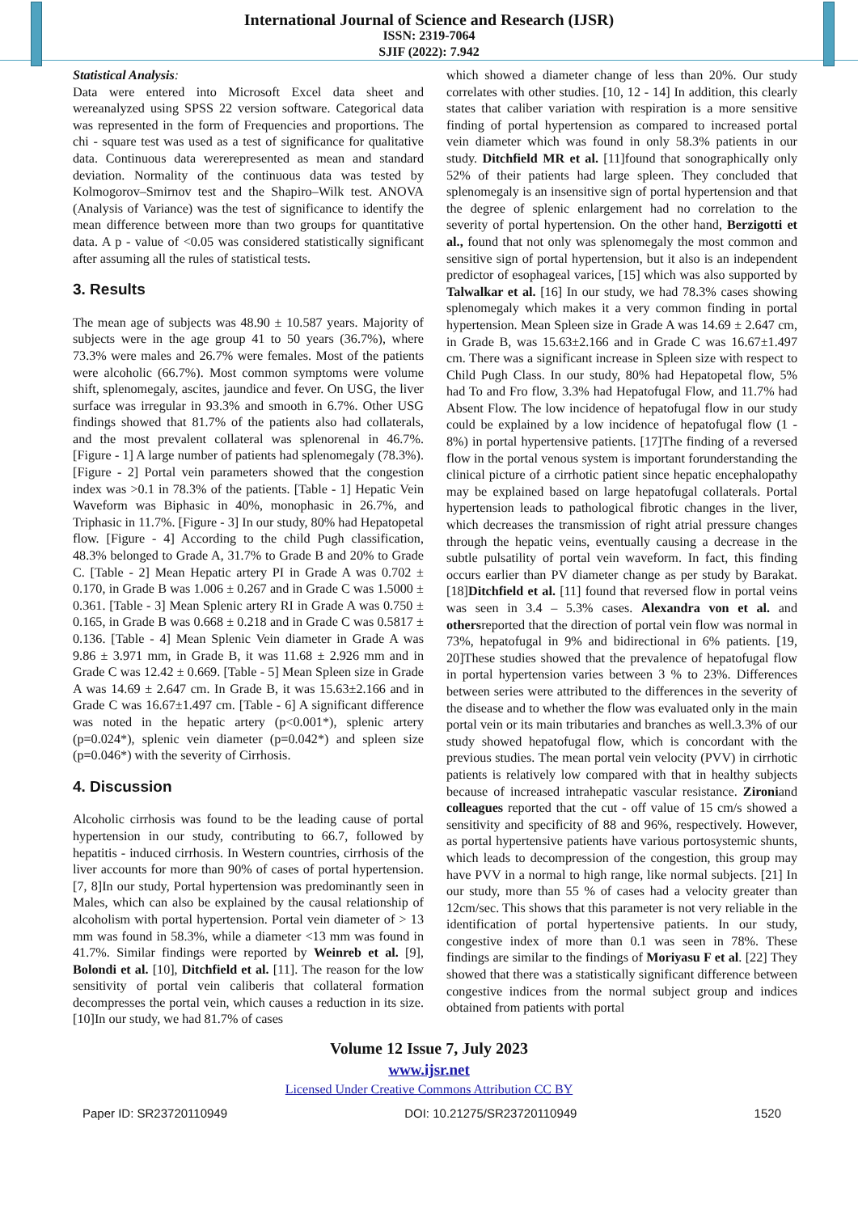International Journal of Science and Research (IJSR)
ISSN: 2319-7064
SJIF (2022): 7.942
Statistical Analysis:
Data were entered into Microsoft Excel data sheet and wereanalyzed using SPSS 22 version software. Categorical data was represented in the form of Frequencies and proportions. The chi - square test was used as a test of significance for qualitative data. Continuous data wererepresented as mean and standard deviation. Normality of the continuous data was tested by Kolmogorov–Smirnov test and the Shapiro–Wilk test. ANOVA (Analysis of Variance) was the test of significance to identify the mean difference between more than two groups for quantitative data. A p - value of <0.05 was considered statistically significant after assuming all the rules of statistical tests.
3. Results
The mean age of subjects was 48.90 ± 10.587 years. Majority of subjects were in the age group 41 to 50 years (36.7%), where 73.3% were males and 26.7% were females. Most of the patients were alcoholic (66.7%). Most common symptoms were volume shift, splenomegaly, ascites, jaundice and fever. On USG, the liver surface was irregular in 93.3% and smooth in 6.7%. Other USG findings showed that 81.7% of the patients also had collaterals, and the most prevalent collateral was splenorenal in 46.7%. [Figure - 1] A large number of patients had splenomegaly (78.3%). [Figure - 2] Portal vein parameters showed that the congestion index was >0.1 in 78.3% of the patients. [Table - 1] Hepatic Vein Waveform was Biphasic in 40%, monophasic in 26.7%, and Triphasic in 11.7%. [Figure - 3] In our study, 80% had Hepatopetal flow. [Figure - 4] According to the child Pugh classification, 48.3% belonged to Grade A, 31.7% to Grade B and 20% to Grade C. [Table - 2] Mean Hepatic artery PI in Grade A was 0.702 ± 0.170, in Grade B was 1.006 ± 0.267 and in Grade C was 1.5000 ± 0.361. [Table - 3] Mean Splenic artery RI in Grade A was 0.750 ± 0.165, in Grade B was 0.668 ± 0.218 and in Grade C was 0.5817 ± 0.136. [Table - 4] Mean Splenic Vein diameter in Grade A was 9.86 ± 3.971 mm, in Grade B, it was 11.68 ± 2.926 mm and in Grade C was 12.42 ± 0.669. [Table - 5] Mean Spleen size in Grade A was 14.69 ± 2.647 cm. In Grade B, it was 15.63±2.166 and in Grade C was 16.67±1.497 cm. [Table - 6] A significant difference was noted in the hepatic artery (p<0.001*), splenic artery (p=0.024*), splenic vein diameter (p=0.042*) and spleen size (p=0.046*) with the severity of Cirrhosis.
4. Discussion
Alcoholic cirrhosis was found to be the leading cause of portal hypertension in our study, contributing to 66.7, followed by hepatitis - induced cirrhosis. In Western countries, cirrhosis of the liver accounts for more than 90% of cases of portal hypertension. [7, 8]In our study, Portal hypertension was predominantly seen in Males, which can also be explained by the causal relationship of alcoholism with portal hypertension. Portal vein diameter of > 13 mm was found in 58.3%, while a diameter <13 mm was found in 41.7%. Similar findings were reported by Weinreb et al. [9], Bolondi et al. [10], Ditchfield et al. [11]. The reason for the low sensitivity of portal vein caliberis that collateral formation decompresses the portal vein, which causes a reduction in its size. [10]In our study, we had 81.7% of cases
which showed a diameter change of less than 20%. Our study correlates with other studies. [10, 12 - 14] In addition, this clearly states that caliber variation with respiration is a more sensitive finding of portal hypertension as compared to increased portal vein diameter which was found in only 58.3% patients in our study. Ditchfield MR et al. [11]found that sonographically only 52% of their patients had large spleen. They concluded that splenomegaly is an insensitive sign of portal hypertension and that the degree of splenic enlargement had no correlation to the severity of portal hypertension. On the other hand, Berzigotti et al., found that not only was splenomegaly the most common and sensitive sign of portal hypertension, but it also is an independent predictor of esophageal varices, [15] which was also supported by Talwalkar et al. [16] In our study, we had 78.3% cases showing splenomegaly which makes it a very common finding in portal hypertension. Mean Spleen size in Grade A was 14.69 ± 2.647 cm, in Grade B, was 15.63±2.166 and in Grade C was 16.67±1.497 cm. There was a significant increase in Spleen size with respect to Child Pugh Class. In our study, 80% had Hepatopetal flow, 5% had To and Fro flow, 3.3% had Hepatofugal Flow, and 11.7% had Absent Flow. The low incidence of hepatofugal flow in our study could be explained by a low incidence of hepatofugal flow (1 - 8%) in portal hypertensive patients. [17]The finding of a reversed flow in the portal venous system is important forunderstanding the clinical picture of a cirrhotic patient since hepatic encephalopathy may be explained based on large hepatofugal collaterals. Portal hypertension leads to pathological fibrotic changes in the liver, which decreases the transmission of right atrial pressure changes through the hepatic veins, eventually causing a decrease in the subtle pulsatility of portal vein waveform. In fact, this finding occurs earlier than PV diameter change as per study by Barakat. [18]Ditchfield et al. [11] found that reversed flow in portal veins was seen in 3.4 – 5.3% cases. Alexandra von et al. and othersreported that the direction of portal vein flow was normal in 73%, hepatofugal in 9% and bidirectional in 6% patients. [19, 20]These studies showed that the prevalence of hepatofugal flow in portal hypertension varies between 3 % to 23%. Differences between series were attributed to the differences in the severity of the disease and to whether the flow was evaluated only in the main portal vein or its main tributaries and branches as well.3.3% of our study showed hepatofugal flow, which is concordant with the previous studies. The mean portal vein velocity (PVV) in cirrhotic patients is relatively low compared with that in healthy subjects because of increased intrahepatic vascular resistance. Zironiand colleagues reported that the cut - off value of 15 cm/s showed a sensitivity and specificity of 88 and 96%, respectively. However, as portal hypertensive patients have various portosystemic shunts, which leads to decompression of the congestion, this group may have PVV in a normal to high range, like normal subjects. [21] In our study, more than 55 % of cases had a velocity greater than 12cm/sec. This shows that this parameter is not very reliable in the identification of portal hypertensive patients. In our study, congestive index of more than 0.1 was seen in 78%. These findings are similar to the findings of Moriyasu F et al. [22] They showed that there was a statistically significant difference between congestive indices from the normal subject group and indices obtained from patients with portal
Volume 12 Issue 7, July 2023
www.ijsr.net
Licensed Under Creative Commons Attribution CC BY
Paper ID: SR23720110949 DOI: 10.21275/SR23720110949 1520